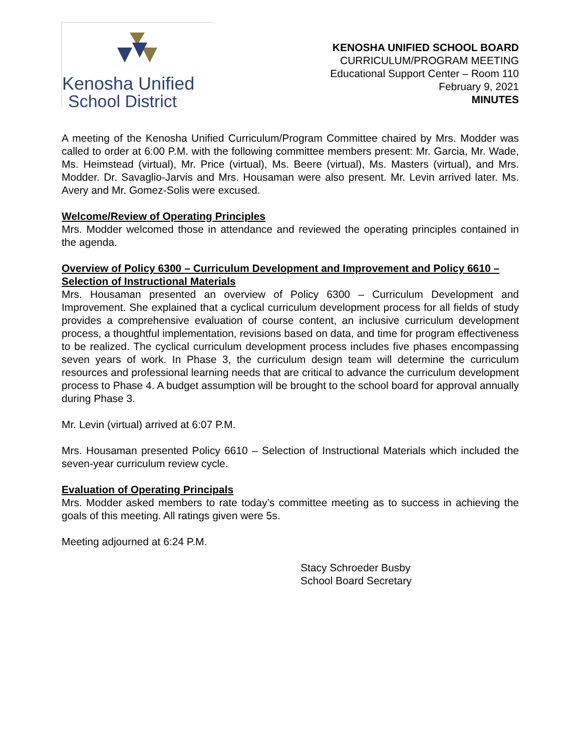Kenosha Unified
School District
KENOSHA UNIFIED SCHOOL BOARD
CURRICULUM/PROGRAM MEETING
Educational Support Center – Room 110
February 9, 2021
MINUTES
A meeting of the Kenosha Unified Curriculum/Program Committee chaired by Mrs. Modder was called to order at 6:00 P.M. with the following committee members present: Mr. Garcia, Mr. Wade, Ms. Heimstead (virtual), Mr. Price (virtual), Ms. Beere (virtual), Ms. Masters (virtual), and Mrs. Modder. Dr. Savaglio-Jarvis and Mrs. Housaman were also present. Mr. Levin arrived later. Ms. Avery and Mr. Gomez-Solis were excused.
Welcome/Review of Operating Principles
Mrs. Modder welcomed those in attendance and reviewed the operating principles contained in the agenda.
Overview of Policy 6300 – Curriculum Development and Improvement and Policy 6610 – Selection of Instructional Materials
Mrs. Housaman presented an overview of Policy 6300 – Curriculum Development and Improvement. She explained that a cyclical curriculum development process for all fields of study provides a comprehensive evaluation of course content, an inclusive curriculum development process, a thoughtful implementation, revisions based on data, and time for program effectiveness to be realized. The cyclical curriculum development process includes five phases encompassing seven years of work. In Phase 3, the curriculum design team will determine the curriculum resources and professional learning needs that are critical to advance the curriculum development process to Phase 4. A budget assumption will be brought to the school board for approval annually during Phase 3.
Mr. Levin (virtual) arrived at 6:07 P.M.
Mrs. Housaman presented Policy 6610 – Selection of Instructional Materials which included the seven-year curriculum review cycle.
Evaluation of Operating Principals
Mrs. Modder asked members to rate today’s committee meeting as to success in achieving the goals of this meeting. All ratings given were 5s.
Meeting adjourned at 6:24 P.M.
Stacy Schroeder Busby
School Board Secretary